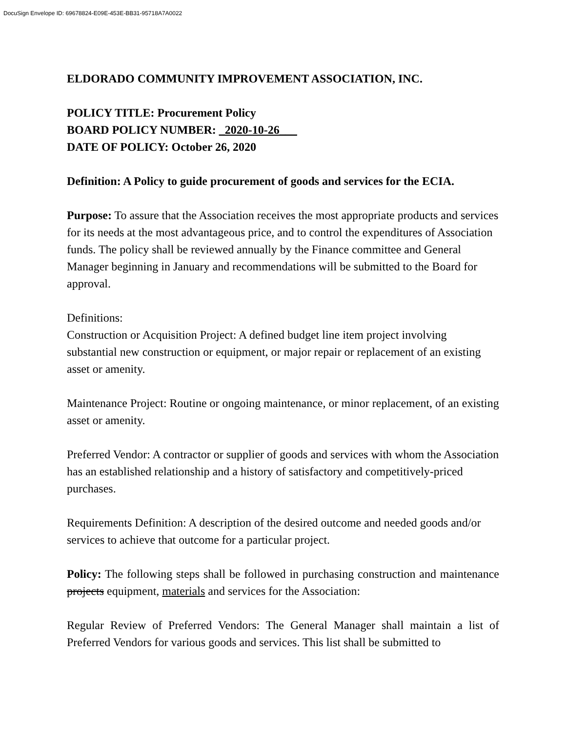DocuSign Envelope ID: 69678824-E09E-453E-BB31-95718A7A0022
ELDORADO COMMUNITY IMPROVEMENT ASSOCIATION, INC.
POLICY TITLE: Procurement Policy
BOARD POLICY NUMBER: _2020-10-26___
DATE OF POLICY: October 26, 2020
Definition: A Policy to guide procurement of goods and services for the ECIA.
Purpose: To assure that the Association receives the most appropriate products and services for its needs at the most advantageous price, and to control the expenditures of Association funds. The policy shall be reviewed annually by the Finance committee and General Manager beginning in January and recommendations will be submitted to the Board for approval.
Definitions:
Construction or Acquisition Project: A defined budget line item project involving substantial new construction or equipment, or major repair or replacement of an existing asset or amenity.
Maintenance Project: Routine or ongoing maintenance, or minor replacement, of an existing asset or amenity.
Preferred Vendor: A contractor or supplier of goods and services with whom the Association has an established relationship and a history of satisfactory and competitively-priced purchases.
Requirements Definition: A description of the desired outcome and needed goods and/or services to achieve that outcome for a particular project.
Policy: The following steps shall be followed in purchasing construction and maintenance projects equipment, materials and services for the Association:
Regular Review of Preferred Vendors: The General Manager shall maintain a list of Preferred Vendors for various goods and services. This list shall be submitted to